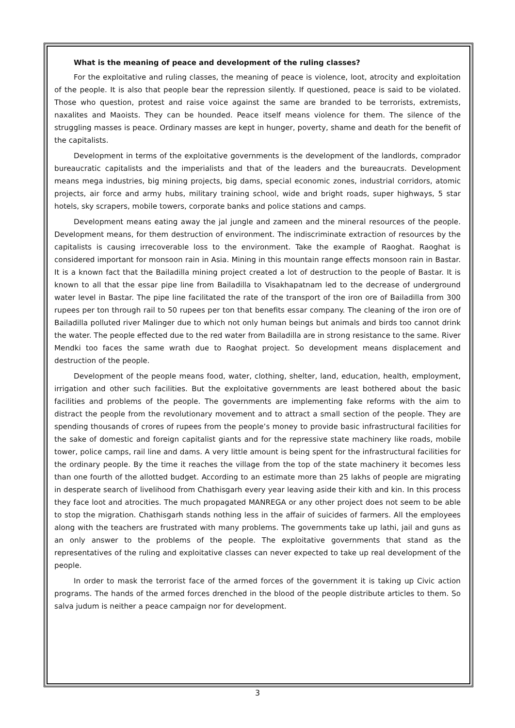What is the meaning of peace and development of the ruling classes?
For the exploitative and ruling classes, the meaning of peace is violence, loot, atrocity and exploitation of the people. It is also that people bear the repression silently. If questioned, peace is said to be violated. Those who question, protest and raise voice against the same are branded to be terrorists, extremists, naxalites and Maoists. They can be hounded. Peace itself means violence for them. The silence of the struggling masses is peace. Ordinary masses are kept in hunger, poverty, shame and death for the benefit of the capitalists.
Development in terms of the exploitative governments is the development of the landlords, comprador bureaucratic capitalists and the imperialists and that of the leaders and the bureaucrats. Development means mega industries, big mining projects, big dams, special economic zones, industrial corridors, atomic projects, air force and army hubs, military training school, wide and bright roads, super highways, 5 star hotels, sky scrapers, mobile towers, corporate banks and police stations and camps.
Development means eating away the jal jungle and zameen and the mineral resources of the people. Development means, for them destruction of environment. The indiscriminate extraction of resources by the capitalists is causing irrecoverable loss to the environment. Take the example of Raoghat. Raoghat is considered important for monsoon rain in Asia. Mining in this mountain range effects monsoon rain in Bastar. It is a known fact that the Bailadilla mining project created a lot of destruction to the people of Bastar. It is known to all that the essar pipe line from Bailadilla to Visakhapatnam led to the decrease of underground water level in Bastar. The pipe line facilitated the rate of the transport of the iron ore of Bailadilla from 300 rupees per ton through rail to 50 rupees per ton that benefits essar company. The cleaning of the iron ore of Bailadilla polluted river Malinger due to which not only human beings but animals and birds too cannot drink the water. The people effected due to the red water from Bailadilla are in strong resistance to the same. River Mendki too faces the same wrath due to Raoghat project. So development means displacement and destruction of the people.
Development of the people means food, water, clothing, shelter, land, education, health, employment, irrigation and other such facilities. But the exploitative governments are least bothered about the basic facilities and problems of the people. The governments are implementing fake reforms with the aim to distract the people from the revolutionary movement and to attract a small section of the people. They are spending thousands of crores of rupees from the people’s money to provide basic infrastructural facilities for the sake of domestic and foreign capitalist giants and for the repressive state machinery like roads, mobile tower, police camps, rail line and dams. A very little amount is being spent for the infrastructural facilities for the ordinary people. By the time it reaches the village from the top of the state machinery it becomes less than one fourth of the allotted budget. According to an estimate more than 25 lakhs of people are migrating in desperate search of livelihood from Chathisgarh every year leaving aside their kith and kin. In this process they face loot and atrocities. The much propagated MANREGA or any other project does not seem to be able to stop the migration. Chathisgarh stands nothing less in the affair of suicides of farmers. All the employees along with the teachers are frustrated with many problems. The governments take up lathi, jail and guns as an only answer to the problems of the people. The exploitative governments that stand as the representatives of the ruling and exploitative classes can never expected to take up real development of the people.
In order to mask the terrorist face of the armed forces of the government it is taking up Civic action programs. The hands of the armed forces drenched in the blood of the people distribute articles to them. So salva judum is neither a peace campaign nor for development.
3